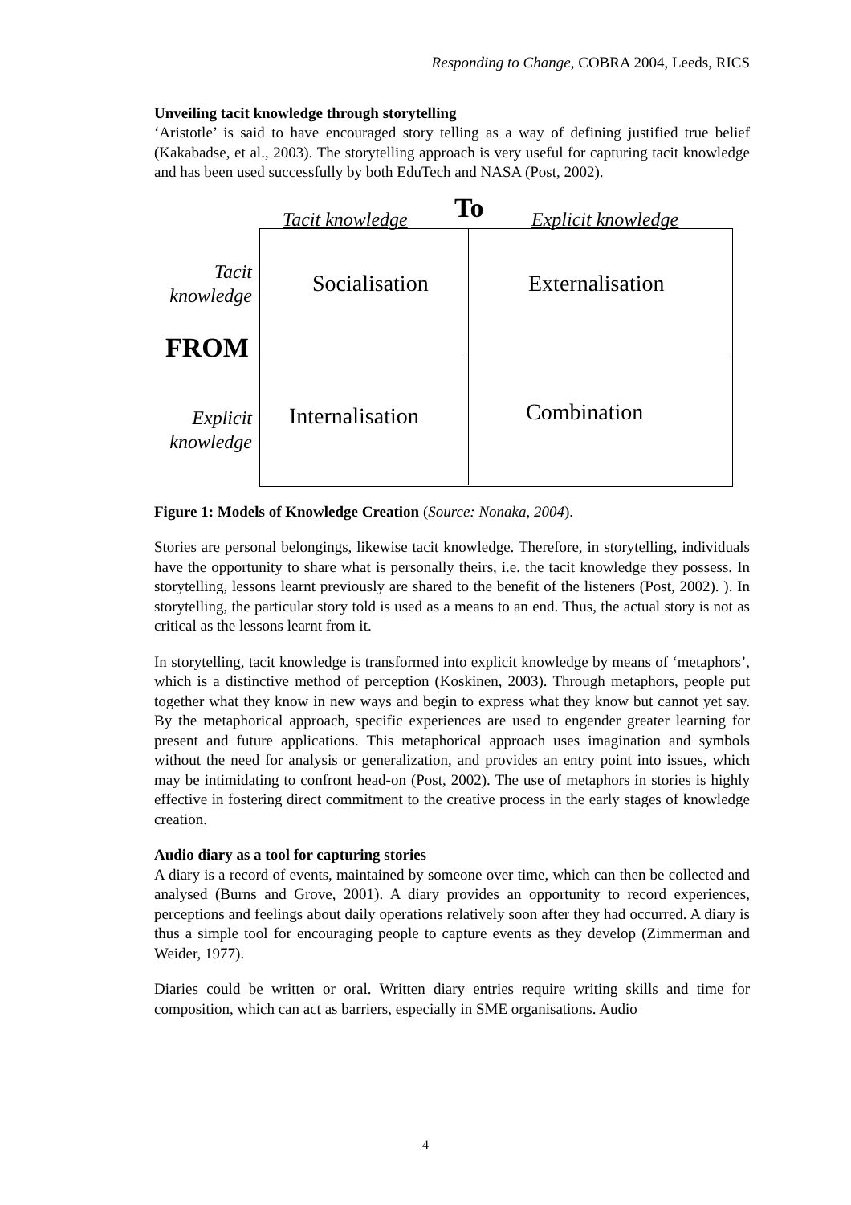Responding to Change, COBRA 2004, Leeds, RICS
Unveiling tacit knowledge through storytelling
‘Aristotle’ is said to have encouraged story telling as a way of defining justified true belief (Kakabadse, et al., 2003). The storytelling approach is very useful for capturing tacit knowledge and has been used successfully by both EduTech and NASA (Post, 2002).
Tacit knowledge To Explicit knowledge
Tacit knowledge
Socialisation Externalisation
FROM
Explicit knowledge
Internalisation Combination
Figure 1: Models of Knowledge Creation (Source: Nonaka, 2004).
Stories are personal belongings, likewise tacit knowledge. Therefore, in storytelling, individuals have the opportunity to share what is personally theirs, i.e. the tacit knowledge they possess. In storytelling, lessons learnt previously are shared to the benefit of the listeners (Post, 2002). ). In storytelling, the particular story told is used as a means to an end. Thus, the actual story is not as critical as the lessons learnt from it.
In storytelling, tacit knowledge is transformed into explicit knowledge by means of ‘metaphors’, which is a distinctive method of perception (Koskinen, 2003). Through metaphors, people put together what they know in new ways and begin to express what they know but cannot yet say. By the metaphorical approach, specific experiences are used to engender greater learning for present and future applications. This metaphorical approach uses imagination and symbols without the need for analysis or generalization, and provides an entry point into issues, which may be intimidating to confront head-on (Post, 2002). The use of metaphors in stories is highly effective in fostering direct commitment to the creative process in the early stages of knowledge creation.
Audio diary as a tool for capturing stories
A diary is a record of events, maintained by someone over time, which can then be collected and analysed (Burns and Grove, 2001). A diary provides an opportunity to record experiences, perceptions and feelings about daily operations relatively soon after they had occurred. A diary is thus a simple tool for encouraging people to capture events as they develop (Zimmerman and Weider, 1977).
Diaries could be written or oral. Written diary entries require writing skills and time for composition, which can act as barriers, especially in SME organisations. Audio
4